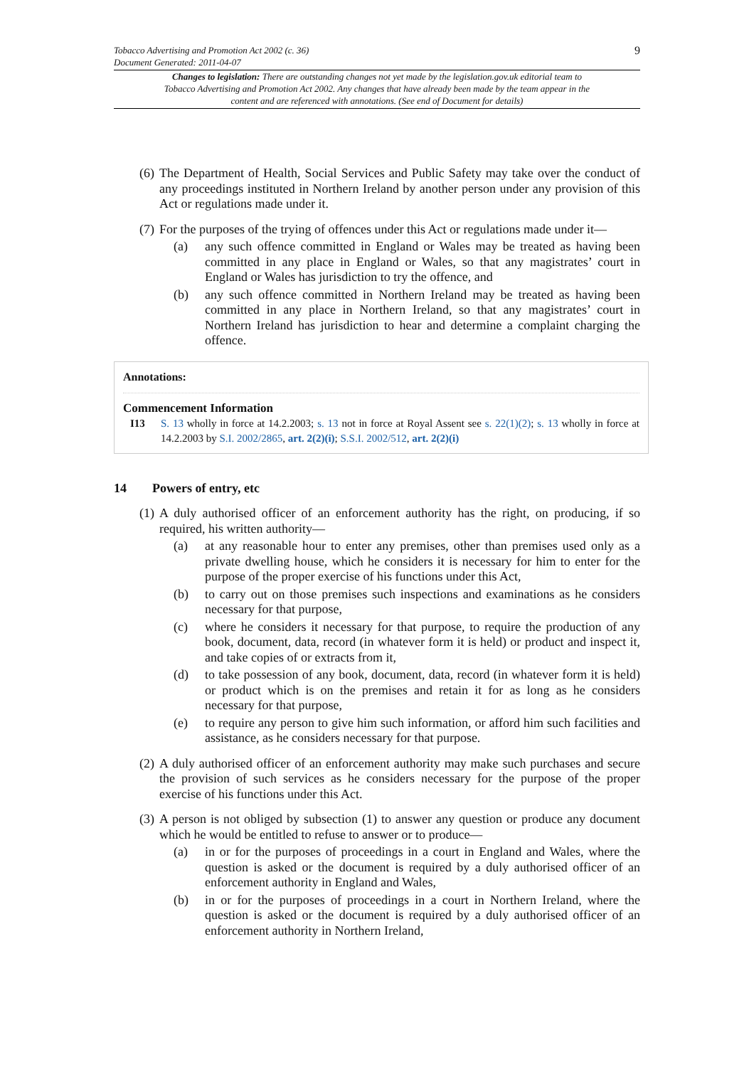Tobacco Advertising and Promotion Act 2002 (c. 36)
Document Generated: 2011-04-07
9
Changes to legislation: There are outstanding changes not yet made by the legislation.gov.uk editorial team to Tobacco Advertising and Promotion Act 2002. Any changes that have already been made by the team appear in the content and are referenced with annotations. (See end of Document for details)
(6)
The Department of Health, Social Services and Public Safety may take over the conduct of any proceedings instituted in Northern Ireland by another person under any provision of this Act or regulations made under it.
(7)
For the purposes of the trying of offences under this Act or regulations made under it—
(a) any such offence committed in England or Wales may be treated as having been committed in any place in England or Wales, so that any magistrates’ court in England or Wales has jurisdiction to try the offence, and
(b) any such offence committed in Northern Ireland may be treated as having been committed in any place in Northern Ireland, so that any magistrates’ court in Northern Ireland has jurisdiction to hear and determine a complaint charging the offence.
Annotations:
Commencement Information
I13 S. 13 wholly in force at 14.2.2003; s. 13 not in force at Royal Assent see s. 22(1)(2); s. 13 wholly in force at 14.2.2003 by S.I. 2002/2865, art. 2(2)(i); S.S.I. 2002/512, art. 2(2)(i)
14 Powers of entry, etc
(1)
A duly authorised officer of an enforcement authority has the right, on producing, if so required, his written authority—
(a) at any reasonable hour to enter any premises, other than premises used only as a private dwelling house, which he considers it is necessary for him to enter for the purpose of the proper exercise of his functions under this Act,
(b) to carry out on those premises such inspections and examinations as he considers necessary for that purpose,
(c) where he considers it necessary for that purpose, to require the production of any book, document, data, record (in whatever form it is held) or product and inspect it, and take copies of or extracts from it,
(d) to take possession of any book, document, data, record (in whatever form it is held) or product which is on the premises and retain it for as long as he considers necessary for that purpose,
(e) to require any person to give him such information, or afford him such facilities and assistance, as he considers necessary for that purpose.
(2)
A duly authorised officer of an enforcement authority may make such purchases and secure the provision of such services as he considers necessary for the purpose of the proper exercise of his functions under this Act.
(3)
A person is not obliged by subsection (1) to answer any question or produce any document which he would be entitled to refuse to answer or to produce—
(a) in or for the purposes of proceedings in a court in England and Wales, where the question is asked or the document is required by a duly authorised officer of an enforcement authority in England and Wales,
(b) in or for the purposes of proceedings in a court in Northern Ireland, where the question is asked or the document is required by a duly authorised officer of an enforcement authority in Northern Ireland,